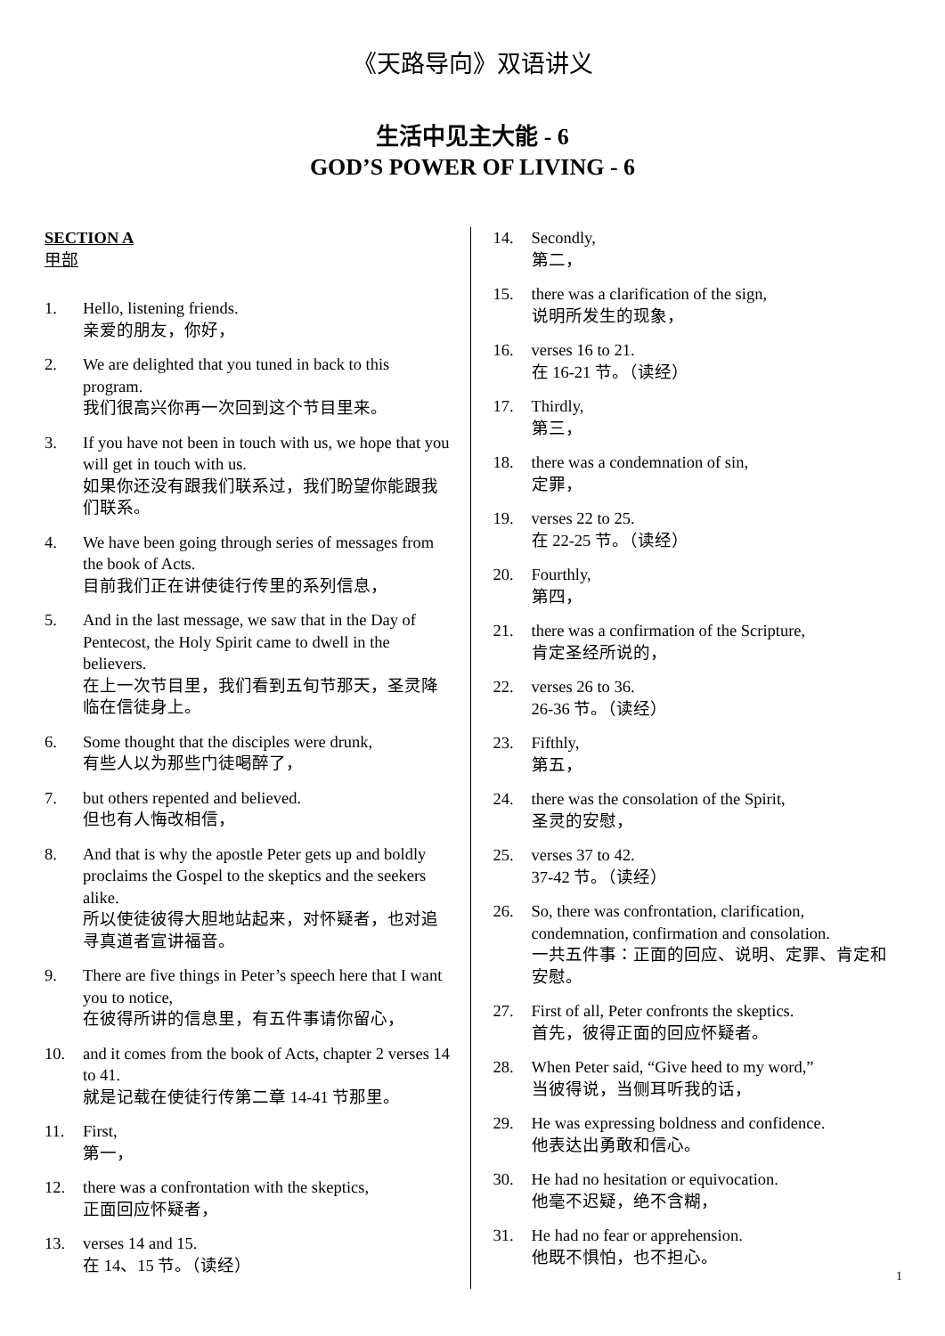《天路导向》双语讲义
生活中见主大能 - 6
GOD’S POWER OF LIVING - 6
SECTION A
甲部
1. Hello, listening friends.
亲爱的朋友，你好，
2. We are delighted that you tuned in back to this program.
我们很高兴你再一次回到这个节目里来。
3. If you have not been in touch with us, we hope that you will get in touch with us.
如果你还没有跟我们联系过，我们盼望你能跟我们联系。
4. We have been going through series of messages from the book of Acts.
目前我们正在讲使徒行传里的系列信息，
5. And in the last message, we saw that in the Day of Pentecost, the Holy Spirit came to dwell in the believers.
在上一次节目里，我们看到五旬节那天，圣灵降临在信徒身上。
6. Some thought that the disciples were drunk,
有些人以为那些门徒喝醉了，
7. but others repented and believed.
但也有人悔改相信，
8. And that is why the apostle Peter gets up and boldly proclaims the Gospel to the skeptics and the seekers alike.
所以使徒彼得大胆地站起来，对怀疑者，也对追寻真道者宣讲福音。
9. There are five things in Peter’s speech here that I want you to notice,
在彼得所讲的信息里，有五件事请你留心，
10. and it comes from the book of Acts, chapter 2 verses 14 to 41.
就是记载在使徒行传第二章 14-41 节那里。
11. First,
第一，
12. there was a confrontation with the skeptics,
正面回应怀疑者，
13. verses 14 and 15.
在 14、15 节。（读经）
14. Secondly,
第二，
15. there was a clarification of the sign,
说明所发生的现象，
16. verses 16 to 21.
在 16-21 节。（读经）
17. Thirdly,
第三，
18. there was a condemnation of sin,
定罪，
19. verses 22 to 25.
在 22-25 节。（读经）
20. Fourthly,
第四，
21. there was a confirmation of the Scripture,
肯定圣经所说的，
22. verses 26 to 36.
26-36 节。（读经）
23. Fifthly,
第五，
24. there was the consolation of the Spirit,
圣灵的安慰，
25. verses 37 to 42.
37-42 节。（读经）
26. So, there was confrontation, clarification, condemnation, confirmation and consolation.
一共五件事：正面的回应、说明、定罪、肯定和安慰。
27. First of all, Peter confronts the skeptics.
首先，彼得正面的回应怀疑者。
28. When Peter said, “Give heed to my word,”
当彼得说，当侧耳听我的话，
29. He was expressing boldness and confidence.
他表达出勇敢和信心。
30. He had no hesitation or equivocation.
他毫不迟疑，绝不含糊，
31. He had no fear or apprehension.
他既不惧怕，也不担心。
1